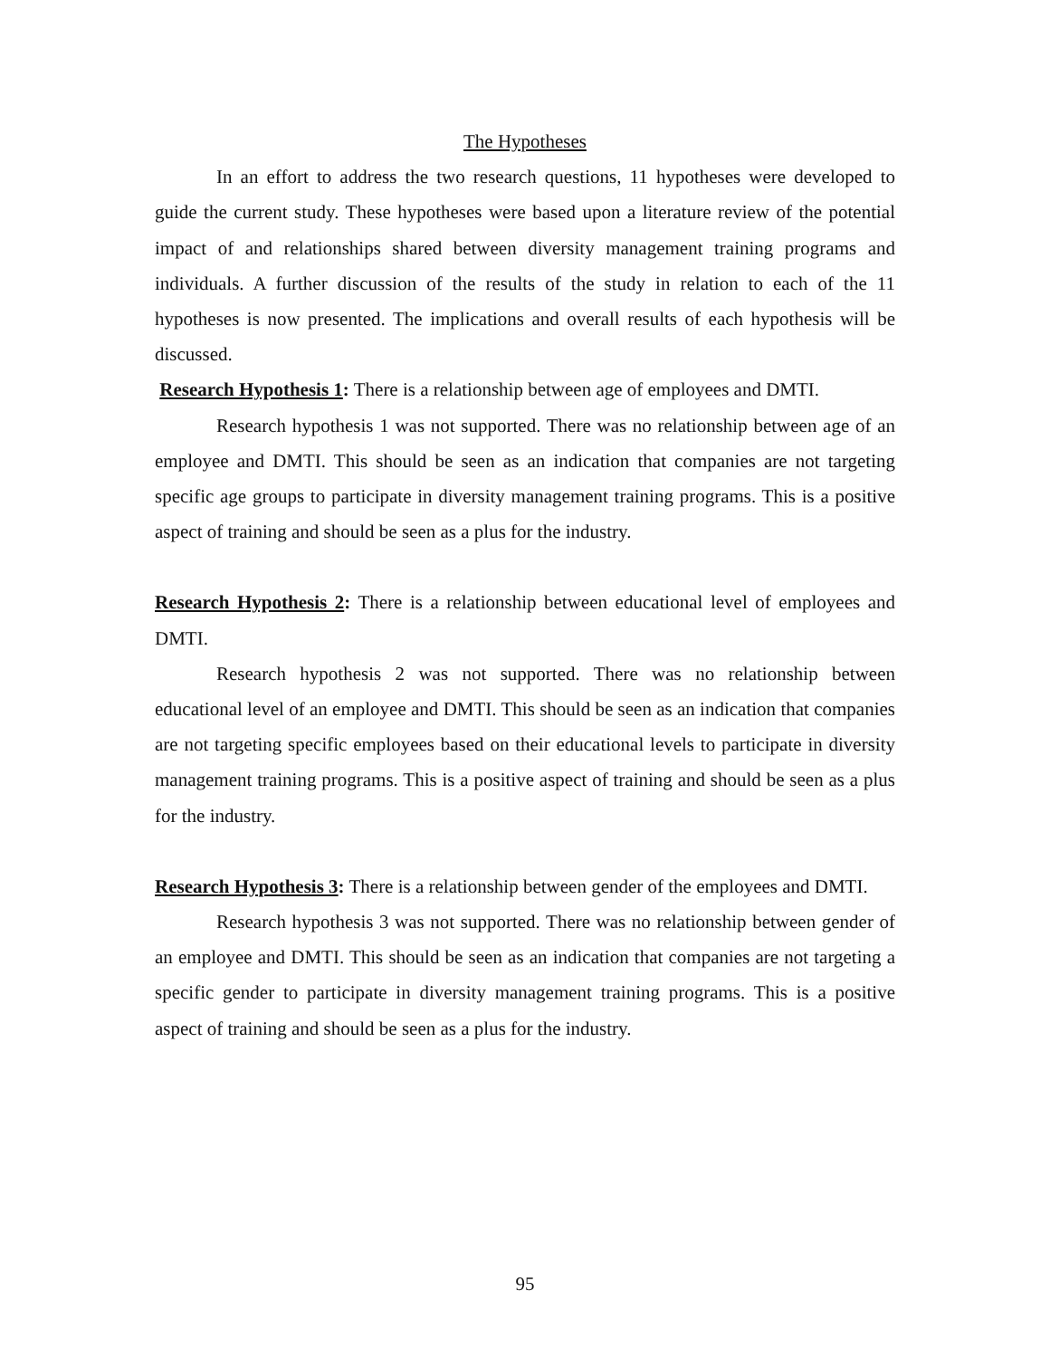The Hypotheses
In an effort to address the two research questions, 11 hypotheses were developed to guide the current study. These hypotheses were based upon a literature review of the potential impact of and relationships shared between diversity management training programs and individuals. A further discussion of the results of the study in relation to each of the 11 hypotheses is now presented. The implications and overall results of each hypothesis will be discussed.
Research Hypothesis 1: There is a relationship between age of employees and DMTI.
Research hypothesis 1 was not supported. There was no relationship between age of an employee and DMTI. This should be seen as an indication that companies are not targeting specific age groups to participate in diversity management training programs. This is a positive aspect of training and should be seen as a plus for the industry.
Research Hypothesis 2: There is a relationship between educational level of employees and DMTI.
Research hypothesis 2 was not supported. There was no relationship between educational level of an employee and DMTI. This should be seen as an indication that companies are not targeting specific employees based on their educational levels to participate in diversity management training programs. This is a positive aspect of training and should be seen as a plus for the industry.
Research Hypothesis 3: There is a relationship between gender of the employees and DMTI.
Research hypothesis 3 was not supported. There was no relationship between gender of an employee and DMTI. This should be seen as an indication that companies are not targeting a specific gender to participate in diversity management training programs. This is a positive aspect of training and should be seen as a plus for the industry.
95